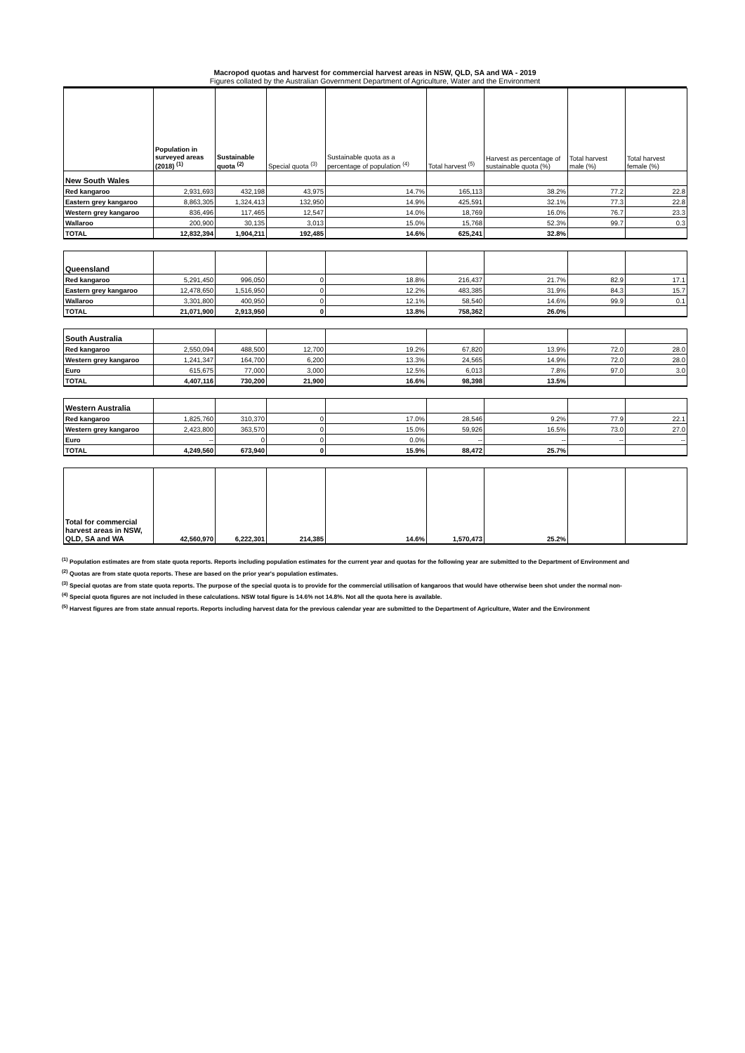Macropod quotas and harvest for commercial harvest areas in NSW, QLD, SA and WA - 2019
Figures collated by the Australian Government Department of Agriculture, Water and the Environment
| | Population in surveyed areas (2018) <sup>(1)</sup> | Sustainable quota <sup>(2)</sup> | Special quota <sup>(3)</sup> | Sustainable quota as a percentage of population <sup>(4)</sup> | Total harvest <sup>(5)</sup> | Harvest as percentage of sustainable quota (%) | Total harvest male (%) | Total harvest female (%) |
| --- | --- | --- | --- | --- | --- | --- | --- | --- |
| New South Wales | | | | | | | | |
| Red kangaroo | 2,931,693 | 432,198 | 43,975 | 14.7% | 165,113 | 38.2% | 77.2 | 22.8 |
| Eastern grey kangaroo | 8,863,305 | 1,324,413 | 132,950 | 14.9% | 425,591 | 32.1% | 77.3 | 22.8 |
| Western grey kangaroo | 836,496 | 117,465 | 12,547 | 14.0% | 18,769 | 16.0% | 76.7 | 23.3 |
| Wallaroo | 200,900 | 30,135 | 3,013 | 15.0% | 15,768 | 52.3% | 99.7 | 0.3 |
| TOTAL | 12,832,394 | 1,904,211 | 192,485 | 14.6% | 625,241 | 32.8% | | |
| Queensland | | | | | | | | |
| Red kangaroo | 5,291,450 | 996,050 | 0 | 18.8% | 216,437 | 21.7% | 82.9 | 17.1 |
| Eastern grey kangaroo | 12,478,650 | 1,516,950 | 0 | 12.2% | 483,385 | 31.9% | 84.3 | 15.7 |
| Wallaroo | 3,301,800 | 400,950 | 0 | 12.1% | 58,540 | 14.6% | 99.9 | 0.1 |
| TOTAL | 21,071,900 | 2,913,950 | 0 | 13.8% | 758,362 | 26.0% | | |
| South Australia | | | | | | | | |
| Red kangaroo | 2,550,094 | 488,500 | 12,700 | 19.2% | 67,820 | 13.9% | 72.0 | 28.0 |
| Western grey kangaroo | 1,241,347 | 164,700 | 6,200 | 13.3% | 24,565 | 14.9% | 72.0 | 28.0 |
| Euro | 615,675 | 77,000 | 3,000 | 12.5% | 6,013 | 7.8% | 97.0 | 3.0 |
| TOTAL | 4,407,116 | 730,200 | 21,900 | 16.6% | 98,398 | 13.5% | | |
| Western Australia | | | | | | | | |
| Red kangaroo | 1,825,760 | 310,370 | 0 | 17.0% | 28,546 | 9.2% | 77.9 | 22.1 |
| Western grey kangaroo | 2,423,800 | 363,570 | 0 | 15.0% | 59,926 | 16.5% | 73.0 | 27.0 |
| Euro | -- | 0 | 0 | 0.0% | -- | -- | -- | -- |
| TOTAL | 4,249,560 | 673,940 | 0 | 15.9% | 88,472 | 25.7% | | |
| Total for commercial harvest areas in NSW, QLD, SA and WA | 42,560,970 | 6,222,301 | 214,385 | 14.6% | 1,570,473 | 25.2% | | |
<sup>(1)</sup> Population estimates are from state quota reports. Reports including population estimates for the current year and quotas for the following year are submitted to the Department of Environment and
<sup>(2)</sup> Quotas are from state quota reports. These are based on the prior year's population estimates.
<sup>(3)</sup> Special quotas are from state quota reports. The purpose of the special quota is to provide for the commercial utilisation of kangaroos that would have otherwise been shot under the normal non-
<sup>(4)</sup> Special quota figures are not included in these calculations. NSW total figure is 14.6% not 14.8%. Not all the quota here is available.
<sup>(5)</sup> Harvest figures are from state annual reports. Reports including harvest data for the previous calendar year are submitted to the Department of Agriculture, Water and the Environment